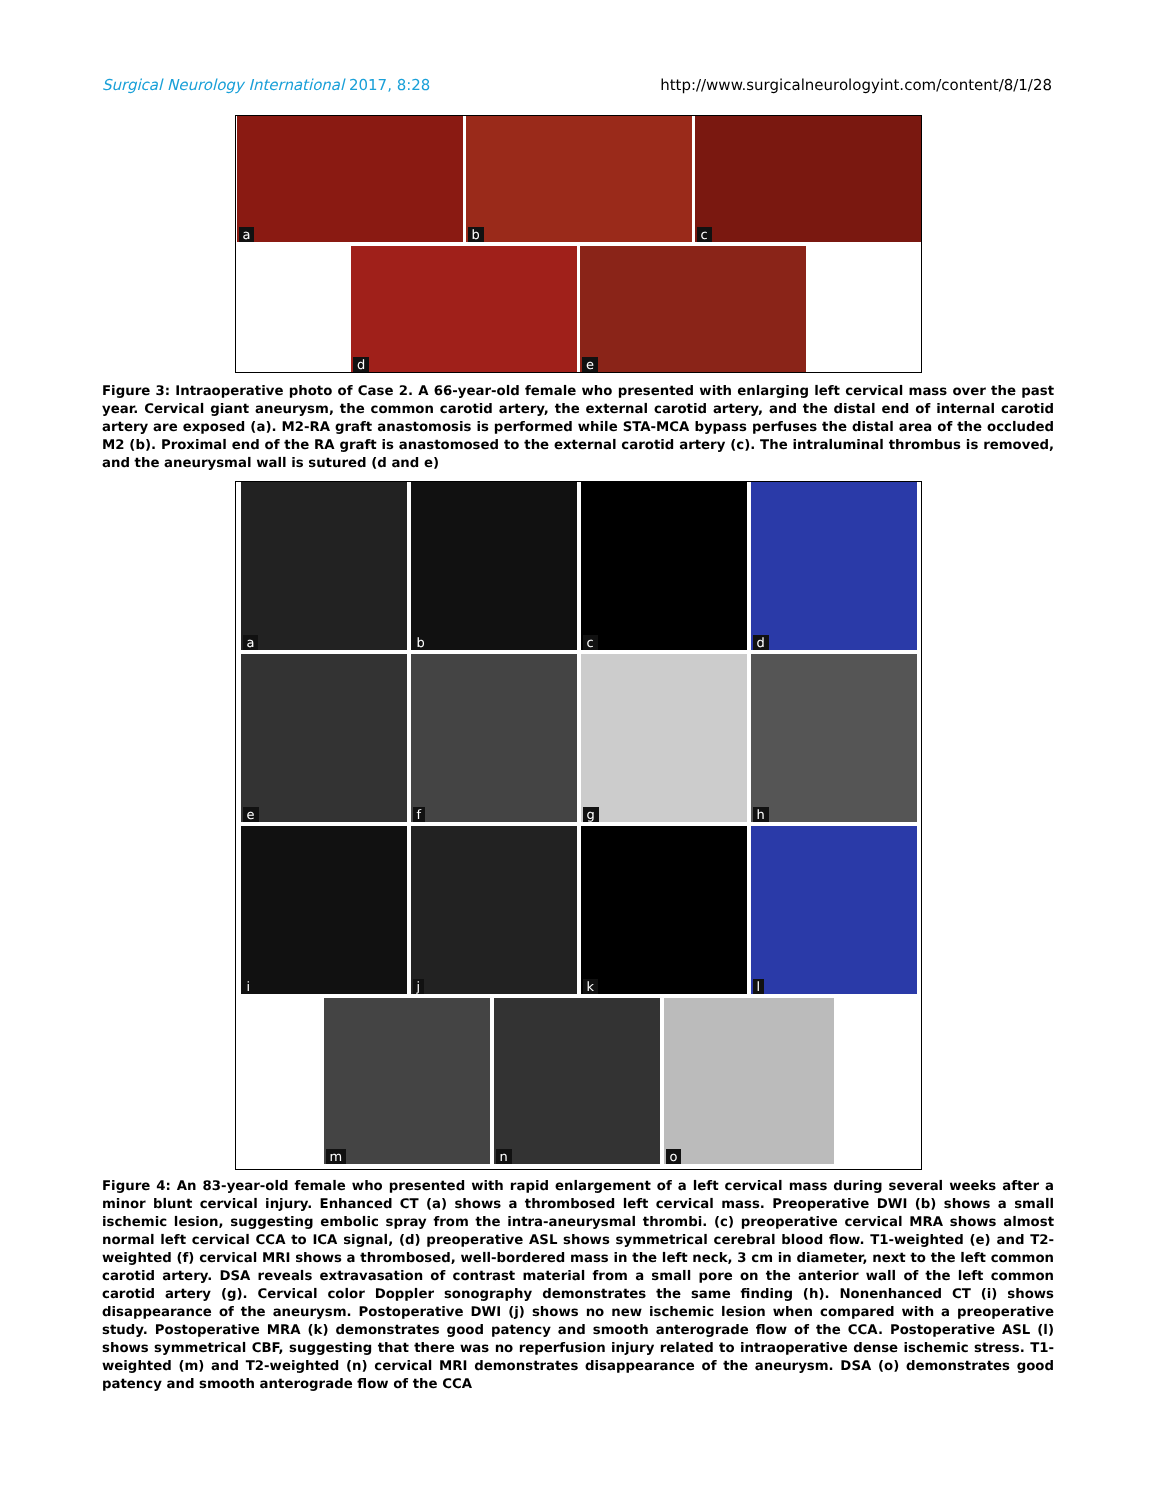Surgical Neurology International 2017, 8:28
http://www.surgicalneurologyint.com/content/8/1/28
a
b
c
d
e
Figure 3: Intraoperative photo of Case 2. A 66-year-old female who presented with enlarging left cervical mass over the past year. Cervical giant aneurysm, the common carotid artery, the external carotid artery, and the distal end of internal carotid artery are exposed (a). M2-RA graft anastomosis is performed while STA-MCA bypass perfuses the distal area of the occluded M2 (b). Proximal end of the RA graft is anastomosed to the external carotid artery (c). The intraluminal thrombus is removed, and the aneurysmal wall is sutured (d and e)
a
b
c
d
e
f
g
h
i
j
k
l
m
n
o
Figure 4: An 83-year-old female who presented with rapid enlargement of a left cervical mass during several weeks after a minor blunt cervical injury. Enhanced CT (a) shows a thrombosed left cervical mass. Preoperative DWI (b) shows a small ischemic lesion, suggesting embolic spray from the intra-aneurysmal thrombi. (c) preoperative cervical MRA shows almost normal left cervical CCA to ICA signal, (d) preoperative ASL shows symmetrical cerebral blood flow. T1-weighted (e) and T2-weighted (f) cervical MRI shows a thrombosed, well-bordered mass in the left neck, 3 cm in diameter, next to the left common carotid artery. DSA reveals extravasation of contrast material from a small pore on the anterior wall of the left common carotid artery (g). Cervical color Doppler sonography demonstrates the same finding (h). Nonenhanced CT (i) shows disappearance of the aneurysm. Postoperative DWI (j) shows no new ischemic lesion when compared with a preoperative study. Postoperative MRA (k) demonstrates good patency and smooth anterograde flow of the CCA. Postoperative ASL (l) shows symmetrical CBF, suggesting that there was no reperfusion injury related to intraoperative dense ischemic stress. T1-weighted (m) and T2-weighted (n) cervical MRI demonstrates disappearance of the aneurysm. DSA (o) demonstrates good patency and smooth anterograde flow of the CCA